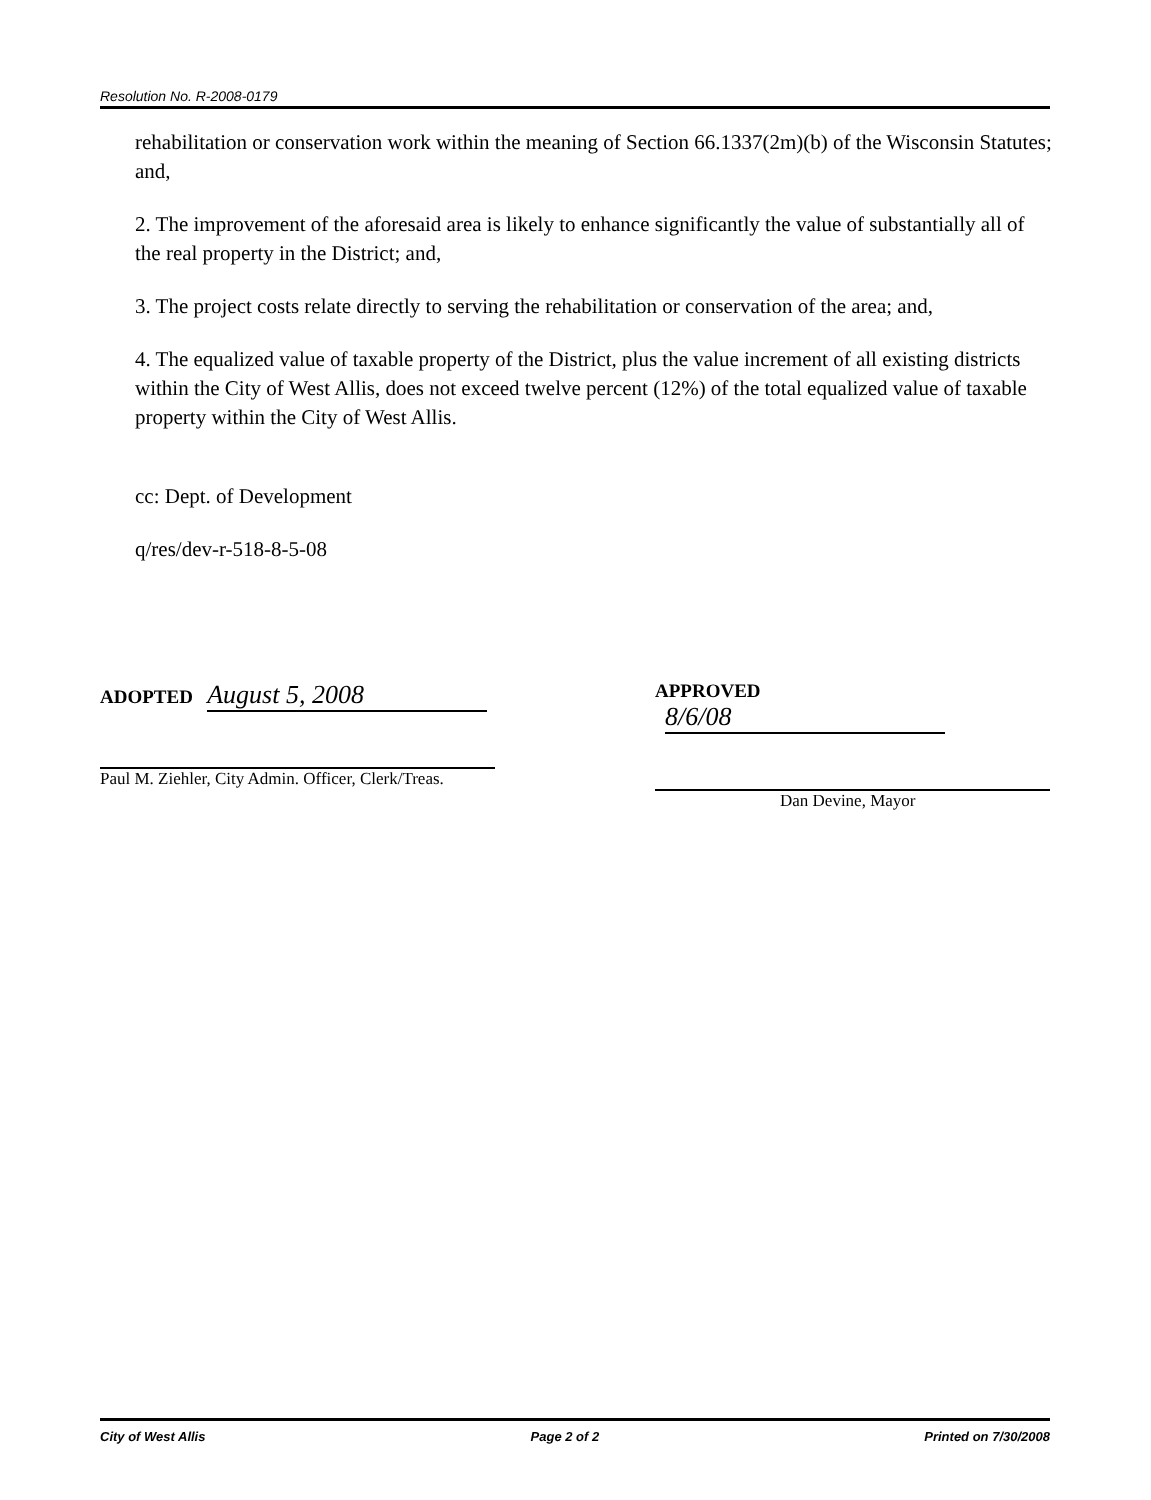Resolution No. R-2008-0179
rehabilitation or conservation work within the meaning of Section 66.1337(2m)(b) of the Wisconsin Statutes; and,
2. The improvement of the aforesaid area is likely to enhance significantly the value of substantially all of the real property in the District; and,
3. The project costs relate directly to serving the rehabilitation or conservation of the area; and,
4. The equalized value of taxable property of the District, plus the value increment of all existing districts within the City of West Allis, does not exceed twelve percent (12%) of the total equalized value of taxable property within the City of West Allis.
cc: Dept. of Development
q/res/dev-r-518-8-5-08
ADOPTED August 5, 2008
Paul M. Ziehler, City Admin. Officer, Clerk/Treas.
APPROVED 8/6/08
Dan Devine, Mayor
City of West Allis Page 2 of 2 Printed on 7/30/2008